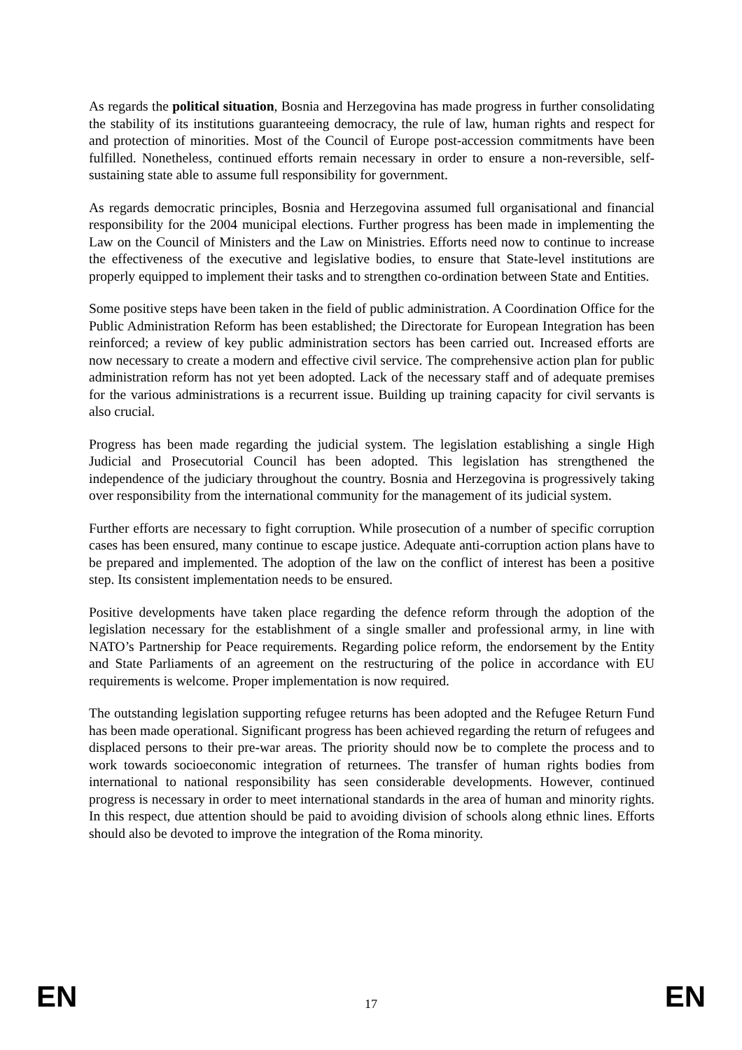As regards the political situation, Bosnia and Herzegovina has made progress in further consolidating the stability of its institutions guaranteeing democracy, the rule of law, human rights and respect for and protection of minorities. Most of the Council of Europe post-accession commitments have been fulfilled. Nonetheless, continued efforts remain necessary in order to ensure a non-reversible, self-sustaining state able to assume full responsibility for government.
As regards democratic principles, Bosnia and Herzegovina assumed full organisational and financial responsibility for the 2004 municipal elections. Further progress has been made in implementing the Law on the Council of Ministers and the Law on Ministries. Efforts need now to continue to increase the effectiveness of the executive and legislative bodies, to ensure that State-level institutions are properly equipped to implement their tasks and to strengthen co-ordination between State and Entities.
Some positive steps have been taken in the field of public administration. A Coordination Office for the Public Administration Reform has been established; the Directorate for European Integration has been reinforced; a review of key public administration sectors has been carried out. Increased efforts are now necessary to create a modern and effective civil service. The comprehensive action plan for public administration reform has not yet been adopted. Lack of the necessary staff and of adequate premises for the various administrations is a recurrent issue. Building up training capacity for civil servants is also crucial.
Progress has been made regarding the judicial system. The legislation establishing a single High Judicial and Prosecutorial Council has been adopted. This legislation has strengthened the independence of the judiciary throughout the country. Bosnia and Herzegovina is progressively taking over responsibility from the international community for the management of its judicial system.
Further efforts are necessary to fight corruption. While prosecution of a number of specific corruption cases has been ensured, many continue to escape justice. Adequate anti-corruption action plans have to be prepared and implemented. The adoption of the law on the conflict of interest has been a positive step. Its consistent implementation needs to be ensured.
Positive developments have taken place regarding the defence reform through the adoption of the legislation necessary for the establishment of a single smaller and professional army, in line with NATO’s Partnership for Peace requirements. Regarding police reform, the endorsement by the Entity and State Parliaments of an agreement on the restructuring of the police in accordance with EU requirements is welcome. Proper implementation is now required.
The outstanding legislation supporting refugee returns has been adopted and the Refugee Return Fund has been made operational. Significant progress has been achieved regarding the return of refugees and displaced persons to their pre-war areas. The priority should now be to complete the process and to work towards socioeconomic integration of returnees. The transfer of human rights bodies from international to national responsibility has seen considerable developments. However, continued progress is necessary in order to meet international standards in the area of human and minority rights. In this respect, due attention should be paid to avoiding division of schools along ethnic lines. Efforts should also be devoted to improve the integration of the Roma minority.
EN 17 EN